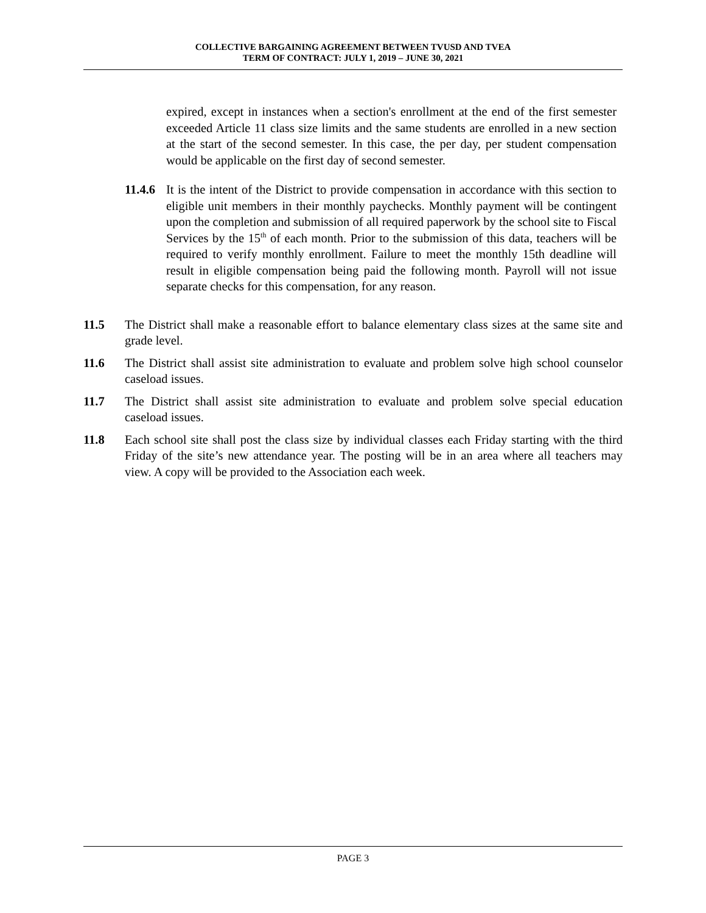COLLECTIVE BARGAINING AGREEMENT BETWEEN TVUSD AND TVEA
TERM OF CONTRACT: JULY 1, 2019 – JUNE 30, 2021
expired, except in instances when a section's enrollment at the end of the first semester exceeded Article 11 class size limits and the same students are enrolled in a new section at the start of the second semester. In this case, the per day, per student compensation would be applicable on the first day of second semester.
11.4.6
It is the intent of the District to provide compensation in accordance with this section to eligible unit members in their monthly paychecks. Monthly payment will be contingent upon the completion and submission of all required paperwork by the school site to Fiscal Services by the 15<sup>th</sup> of each month. Prior to the submission of this data, teachers will be required to verify monthly enrollment. Failure to meet the monthly 15th deadline will result in eligible compensation being paid the following month. Payroll will not issue separate checks for this compensation, for any reason.
11.5 The District shall make a reasonable effort to balance elementary class sizes at the same site and grade level.
11.6 The District shall assist site administration to evaluate and problem solve high school counselor caseload issues.
11.7 The District shall assist site administration to evaluate and problem solve special education caseload issues.
11.8 Each school site shall post the class size by individual classes each Friday starting with the third Friday of the site’s new attendance year. The posting will be in an area where all teachers may view. A copy will be provided to the Association each week.
PAGE 3